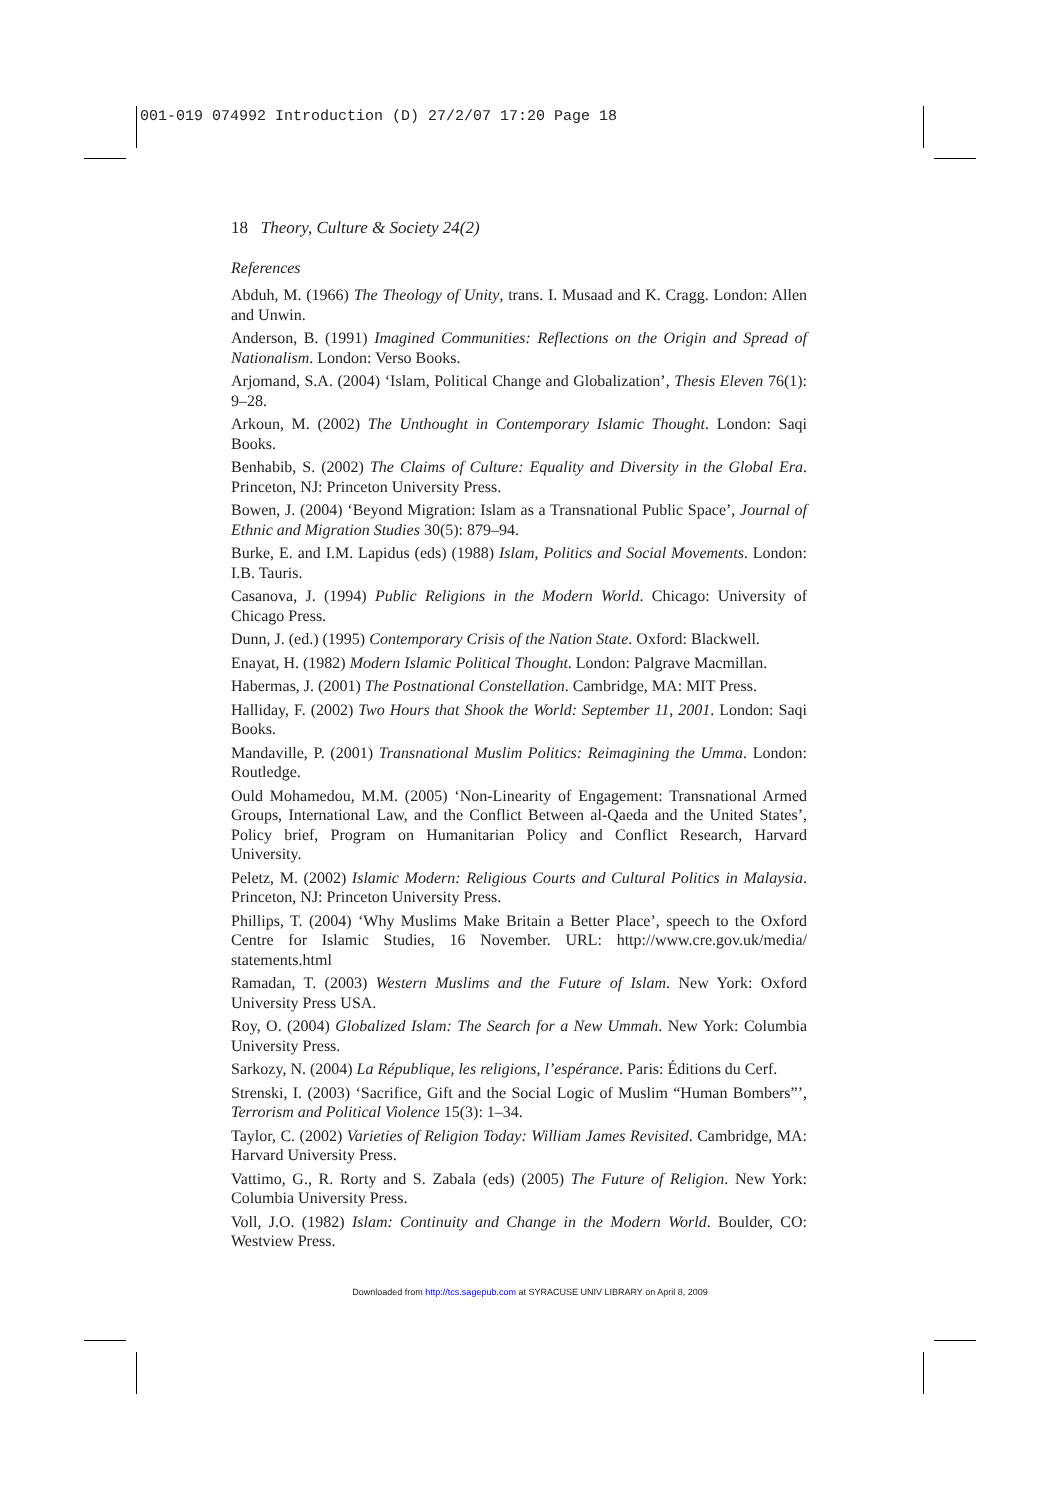001-019 074992 Introduction (D) 27/2/07 17:20 Page 18
18 Theory, Culture & Society 24(2)
References
Abduh, M. (1966) The Theology of Unity, trans. I. Musaad and K. Cragg. London: Allen and Unwin.
Anderson, B. (1991) Imagined Communities: Reflections on the Origin and Spread of Nationalism. London: Verso Books.
Arjomand, S.A. (2004) ‘Islam, Political Change and Globalization’, Thesis Eleven 76(1): 9–28.
Arkoun, M. (2002) The Unthought in Contemporary Islamic Thought. London: Saqi Books.
Benhabib, S. (2002) The Claims of Culture: Equality and Diversity in the Global Era. Princeton, NJ: Princeton University Press.
Bowen, J. (2004) ‘Beyond Migration: Islam as a Transnational Public Space’, Journal of Ethnic and Migration Studies 30(5): 879–94.
Burke, E. and I.M. Lapidus (eds) (1988) Islam, Politics and Social Movements. London: I.B. Tauris.
Casanova, J. (1994) Public Religions in the Modern World. Chicago: University of Chicago Press.
Dunn, J. (ed.) (1995) Contemporary Crisis of the Nation State. Oxford: Blackwell.
Enayat, H. (1982) Modern Islamic Political Thought. London: Palgrave Macmillan.
Habermas, J. (2001) The Postnational Constellation. Cambridge, MA: MIT Press.
Halliday, F. (2002) Two Hours that Shook the World: September 11, 2001. London: Saqi Books.
Mandaville, P. (2001) Transnational Muslim Politics: Reimagining the Umma. London: Routledge.
Ould Mohamedou, M.M. (2005) ‘Non-Linearity of Engagement: Transnational Armed Groups, International Law, and the Conflict Between al-Qaeda and the United States’, Policy brief, Program on Humanitarian Policy and Conflict Research, Harvard University.
Peletz, M. (2002) Islamic Modern: Religious Courts and Cultural Politics in Malaysia. Princeton, NJ: Princeton University Press.
Phillips, T. (2004) ‘Why Muslims Make Britain a Better Place’, speech to the Oxford Centre for Islamic Studies, 16 November. URL: http://www.cre.gov.uk/media/ statements.html
Ramadan, T. (2003) Western Muslims and the Future of Islam. New York: Oxford University Press USA.
Roy, O. (2004) Globalized Islam: The Search for a New Ummah. New York: Columbia University Press.
Sarkozy, N. (2004) La République, les religions, l’espérance. Paris: Éditions du Cerf.
Strenski, I. (2003) ‘Sacrifice, Gift and the Social Logic of Muslim “Human Bombers”’, Terrorism and Political Violence 15(3): 1–34.
Taylor, C. (2002) Varieties of Religion Today: William James Revisited. Cambridge, MA: Harvard University Press.
Vattimo, G., R. Rorty and S. Zabala (eds) (2005) The Future of Religion. New York: Columbia University Press.
Voll, J.O. (1982) Islam: Continuity and Change in the Modern World. Boulder, CO: Westview Press.
Downloaded from http://tcs.sagepub.com at SYRACUSE UNIV LIBRARY on April 8, 2009